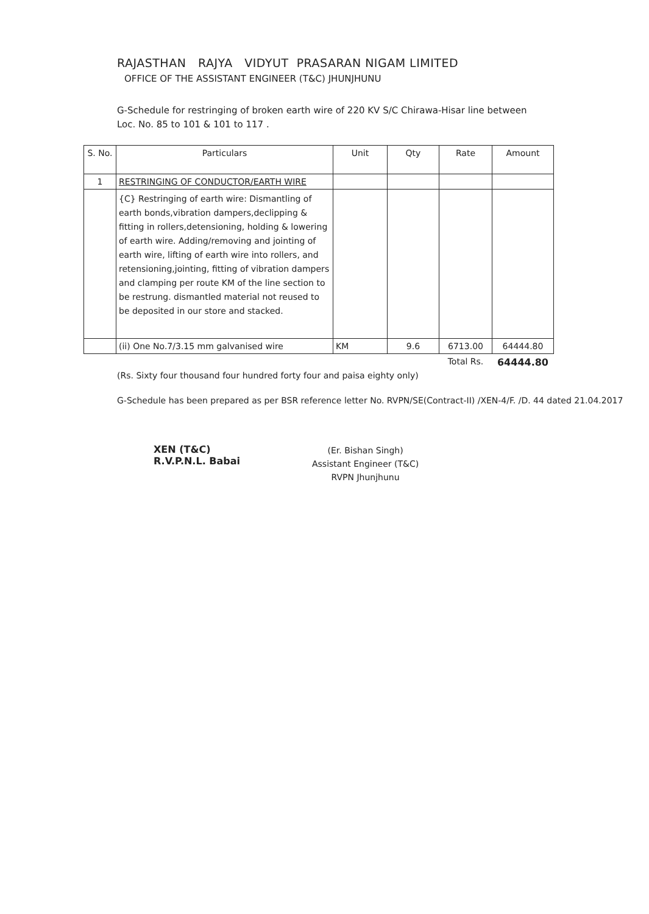RAJASTHAN RAJYA VIDYUT PRASARAN NIGAM LIMITED
OFFICE OF THE ASSISTANT ENGINEER (T&C) JHUNJHUNU
G-Schedule for restringing of broken earth wire of 220 KV S/C Chirawa-Hisar line between Loc. No. 85 to 101 & 101 to 117 .
| S. No. | Particulars | Unit | Qty | Rate | Amount |
| --- | --- | --- | --- | --- | --- |
| 1 | RESTRINGING OF CONDUCTOR/EARTH WIRE | | | | |
| | {C} Restringing of earth wire: Dismantling of earth bonds,vibration dampers,declipping & fitting in rollers,detensioning, holding & lowering of earth wire. Adding/removing and jointing of earth wire, lifting of earth wire into rollers, and retensioning,jointing, fitting of vibration dampers and clamping per route KM of the line section to be restrung. dismantled material not reused to be deposited in our store and stacked. | | | | |
| | (ii) One No.7/3.15 mm galvanised wire | KM | 9.6 | 6713.00 | 64444.80 |
| | | | | Total Rs. | 64444.80 |
(Rs. Sixty four thousand four hundred forty four and paisa eighty only)
G-Schedule has been prepared as per BSR reference letter No. RVPN/SE(Contract-II) /XEN-4/F. /D. 44 dated 21.04.2017
XEN (T&C)
R.V.P.N.L. Babai
(Er. Bishan Singh)
Assistant Engineer (T&C)
RVPN Jhunjhunu